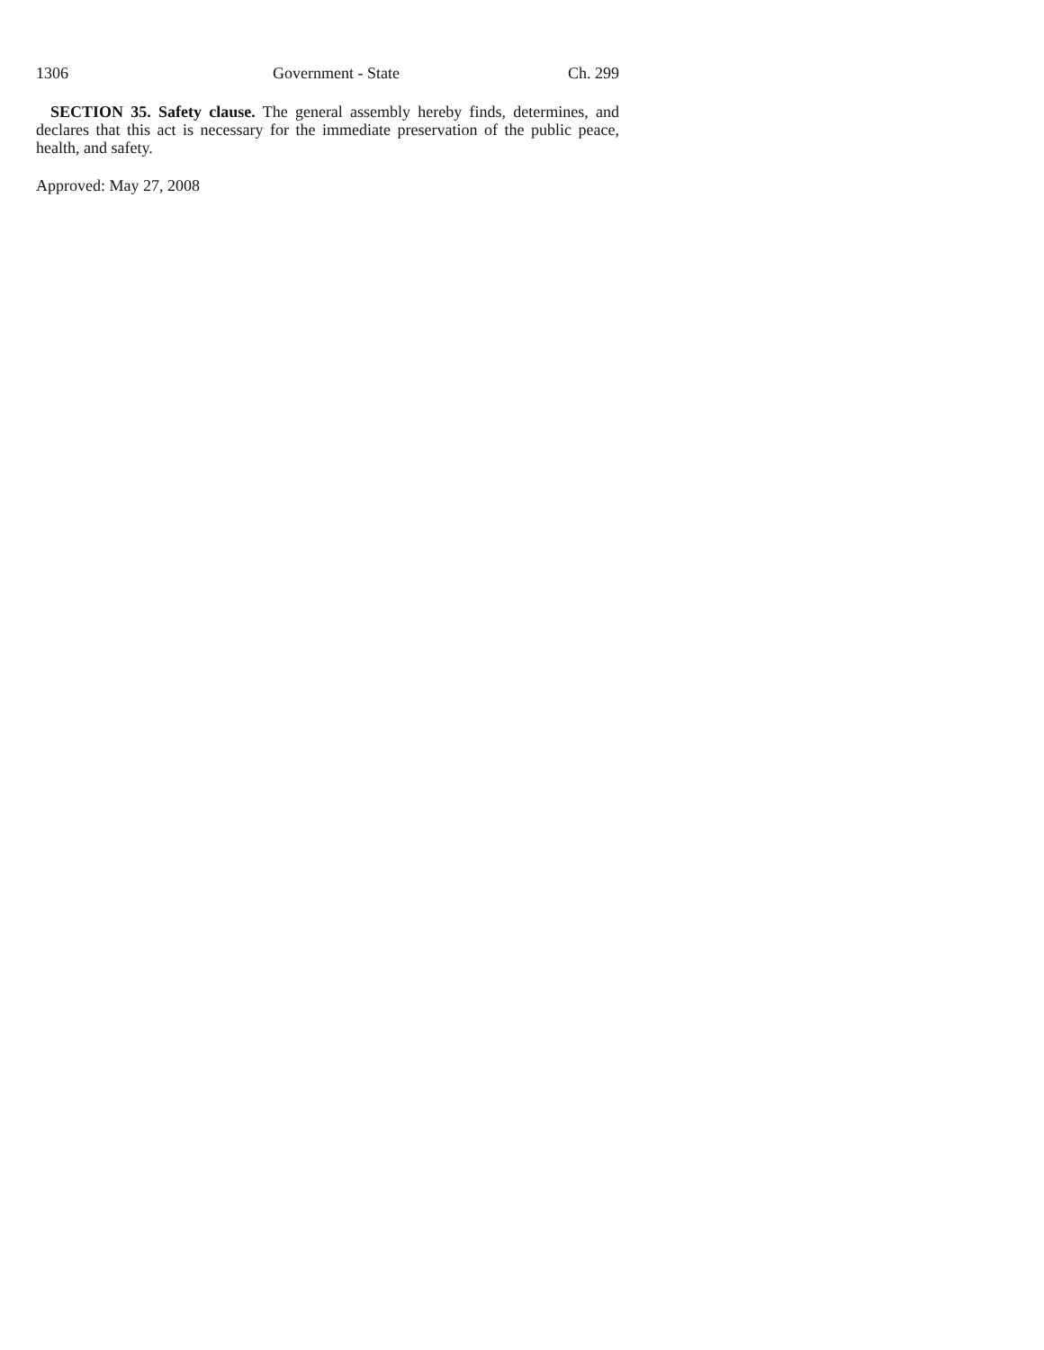1306 Government - State Ch. 299
SECTION 35. Safety clause. The general assembly hereby finds, determines, and declares that this act is necessary for the immediate preservation of the public peace, health, and safety.
Approved: May 27, 2008